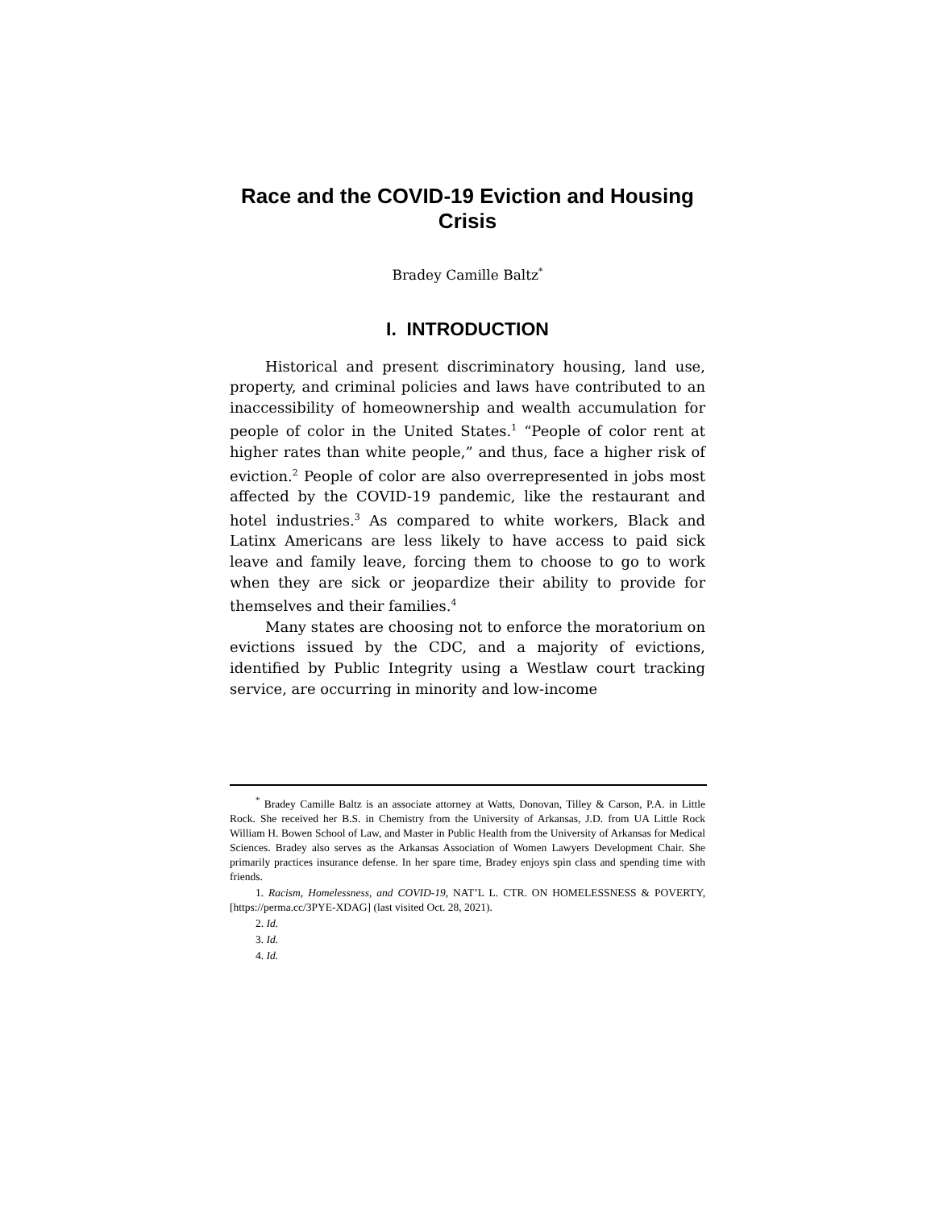Race and the COVID-19 Eviction and Housing Crisis
Bradey Camille Baltz<sup>*</sup>
I. INTRODUCTION
Historical and present discriminatory housing, land use, property, and criminal policies and laws have contributed to an inaccessibility of homeownership and wealth accumulation for people of color in the United States.<sup>1</sup> “People of color rent at higher rates than white people,” and thus, face a higher risk of eviction.<sup>2</sup> People of color are also overrepresented in jobs most affected by the COVID-19 pandemic, like the restaurant and hotel industries.<sup>3</sup> As compared to white workers, Black and Latinx Americans are less likely to have access to paid sick leave and family leave, forcing them to choose to go to work when they are sick or jeopardize their ability to provide for themselves and their families.<sup>4</sup>
Many states are choosing not to enforce the moratorium on evictions issued by the CDC, and a majority of evictions, identified by Public Integrity using a Westlaw court tracking service, are occurring in minority and low-income
<sup>*</sup> Bradey Camille Baltz is an associate attorney at Watts, Donovan, Tilley & Carson, P.A. in Little Rock. She received her B.S. in Chemistry from the University of Arkansas, J.D. from UA Little Rock William H. Bowen School of Law, and Master in Public Health from the University of Arkansas for Medical Sciences. Bradey also serves as the Arkansas Association of Women Lawyers Development Chair. She primarily practices insurance defense. In her spare time, Bradey enjoys spin class and spending time with friends.
1. Racism, Homelessness, and COVID-19, NAT’L L. CTR. ON HOMELESSNESS & POVERTY, [https://perma.cc/3PYE-XDAG] (last visited Oct. 28, 2021).
2. Id.
3. Id.
4. Id.